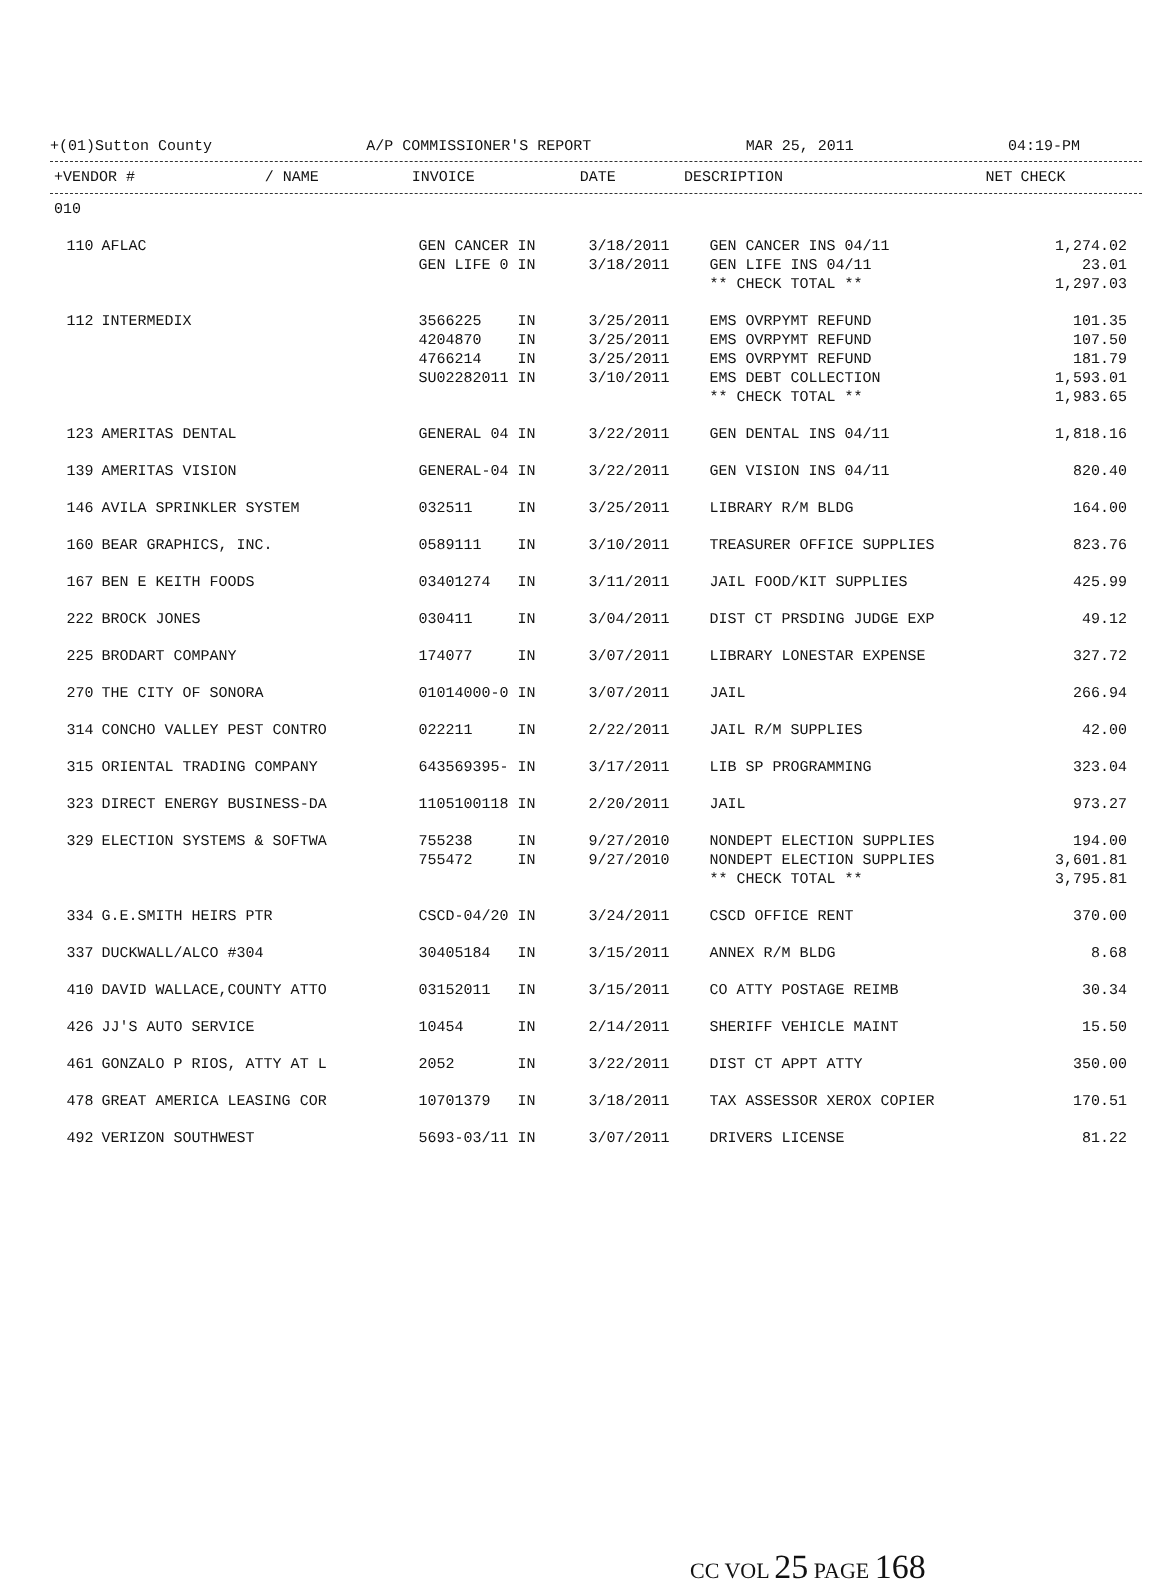+(01)Sutton County A/P COMMISSIONER'S REPORT MAR 25, 2011 04:19-PM
| +VENDOR # | / NAME | INVOICE | DATE | DESCRIPTION | NET | CHECK |
| --- | --- | --- | --- | --- | --- | --- |
| 010 | | | | | | |
| 110 | AFLAC | GEN CANCER IN | 3/18/2011 | GEN CANCER INS 04/11 | 1,274.02 | |
| | | GEN LIFE 0 IN | 3/18/2011 | GEN LIFE INS 04/11 | 23.01 | |
| | | | | ** CHECK TOTAL ** | 1,297.03 | |
| 112 | INTERMEDIX | 3566225 IN | 3/25/2011 | EMS OVRPYMT REFUND | 101.35 | |
| | | 4204870 IN | 3/25/2011 | EMS OVRPYMT REFUND | 107.50 | |
| | | 4766214 IN | 3/25/2011 | EMS OVRPYMT REFUND | 181.79 | |
| | | SU02282011 IN | 3/10/2011 | EMS DEBT COLLECTION | 1,593.01 | |
| | | | | ** CHECK TOTAL ** | 1,983.65 | |
| 123 | AMERITAS DENTAL | GENERAL 04 IN | 3/22/2011 | GEN DENTAL INS 04/11 | 1,818.16 | |
| 139 | AMERITAS VISION | GENERAL-04 IN | 3/22/2011 | GEN VISION INS 04/11 | 820.40 | |
| 146 | AVILA SPRINKLER SYSTEM | 032511 IN | 3/25/2011 | LIBRARY R/M BLDG | 164.00 | |
| 160 | BEAR GRAPHICS, INC. | 0589111 IN | 3/10/2011 | TREASURER OFFICE SUPPLIES | 823.76 | |
| 167 | BEN E KEITH FOODS | 03401274 IN | 3/11/2011 | JAIL FOOD/KIT SUPPLIES | 425.99 | |
| 222 | BROCK JONES | 030411 IN | 3/04/2011 | DIST CT PRSDING JUDGE EXP | 49.12 | |
| 225 | BRODART COMPANY | 174077 IN | 3/07/2011 | LIBRARY LONESTAR EXPENSE | 327.72 | |
| 270 | THE CITY OF SONORA | 01014000-0 IN | 3/07/2011 | JAIL | 266.94 | |
| 314 | CONCHO VALLEY PEST CONTRO | 022211 IN | 2/22/2011 | JAIL R/M SUPPLIES | 42.00 | |
| 315 | ORIENTAL TRADING COMPANY | 643569395- IN | 3/17/2011 | LIB SP PROGRAMMING | 323.04 | |
| 323 | DIRECT ENERGY BUSINESS-DA | 1105100118 IN | 2/20/2011 | JAIL | 973.27 | |
| 329 | ELECTION SYSTEMS & SOFTWA | 755238 IN | 9/27/2010 | NONDEPT ELECTION SUPPLIES | 194.00 | |
| | | 755472 IN | 9/27/2010 | NONDEPT ELECTION SUPPLIES | 3,601.81 | |
| | | | | ** CHECK TOTAL ** | 3,795.81 | |
| 334 | G.E.SMITH HEIRS PTR | CSCD-04/20 IN | 3/24/2011 | CSCD OFFICE RENT | 370.00 | |
| 337 | DUCKWALL/ALCO #304 | 30405184 IN | 3/15/2011 | ANNEX R/M BLDG | 8.68 | |
| 410 | DAVID WALLACE,COUNTY ATTO | 03152011 IN | 3/15/2011 | CO ATTY POSTAGE REIMB | 30.34 | |
| 426 | JJ'S AUTO SERVICE | 10454 IN | 2/14/2011 | SHERIFF VEHICLE MAINT | 15.50 | |
| 461 | GONZALO P RIOS, ATTY AT L | 2052 IN | 3/22/2011 | DIST CT APPT ATTY | 350.00 | |
| 478 | GREAT AMERICA LEASING COR | 10701379 IN | 3/18/2011 | TAX ASSESSOR XEROX COPIER | 170.51 | |
| 492 | VERIZON SOUTHWEST | 5693-03/11 IN | 3/07/2011 | DRIVERS LICENSE | 81.22 | |
CC VOL 25 PAGE 168